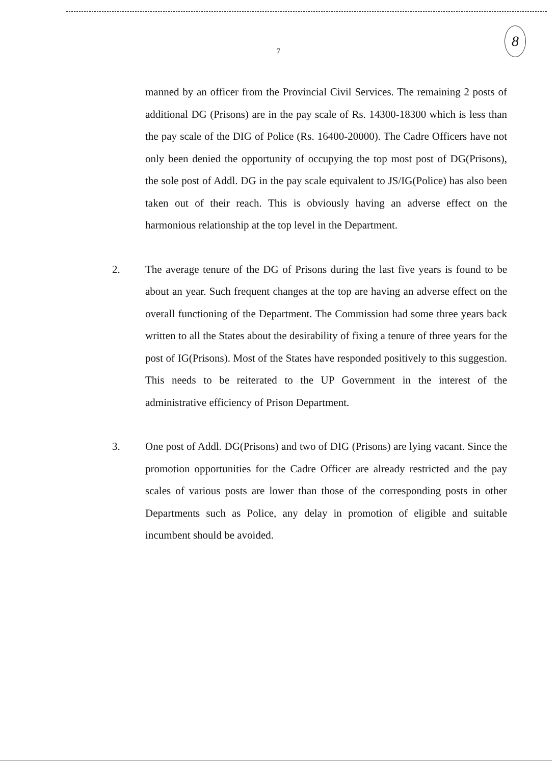8
7
manned by an officer from the Provincial Civil Services. The remaining 2 posts of additional DG (Prisons) are in the pay scale of Rs. 14300-18300 which is less than the pay scale of the DIG of Police (Rs. 16400-20000). The Cadre Officers have not only been denied the opportunity of occupying the top most post of DG(Prisons), the sole post of Addl. DG in the pay scale equivalent to JS/IG(Police) has also been taken out of their reach. This is obviously having an adverse effect on the harmonious relationship at the top level in the Department.
2. The average tenure of the DG of Prisons during the last five years is found to be about an year. Such frequent changes at the top are having an adverse effect on the overall functioning of the Department. The Commission had some three years back written to all the States about the desirability of fixing a tenure of three years for the post of IG(Prisons). Most of the States have responded positively to this suggestion. This needs to be reiterated to the UP Government in the interest of the administrative efficiency of Prison Department.
3. One post of Addl. DG(Prisons) and two of DIG (Prisons) are lying vacant. Since the promotion opportunities for the Cadre Officer are already restricted and the pay scales of various posts are lower than those of the corresponding posts in other Departments such as Police, any delay in promotion of eligible and suitable incumbent should be avoided.